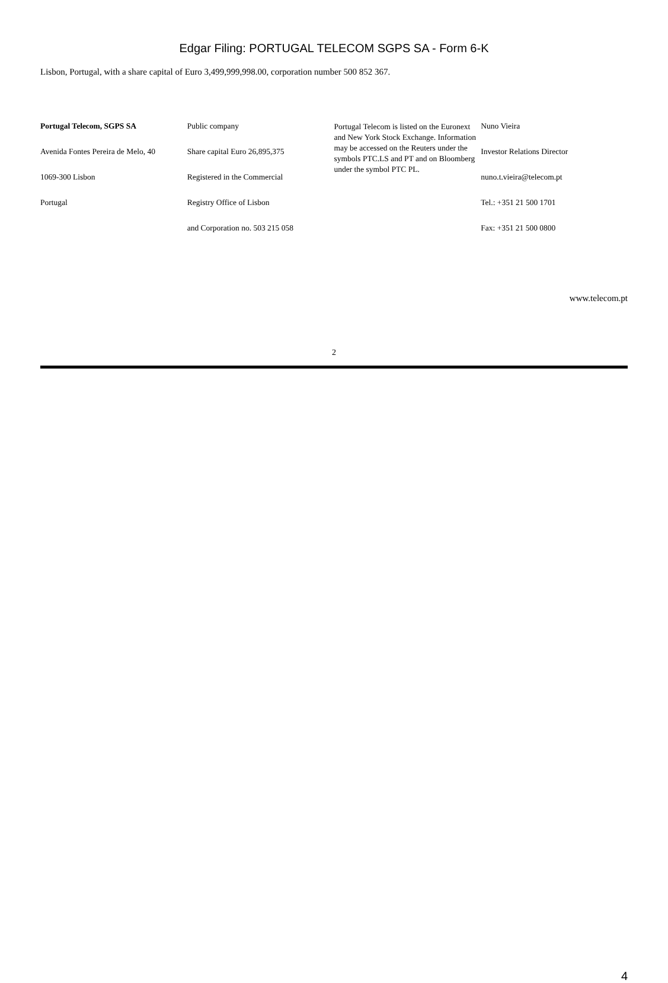Edgar Filing: PORTUGAL TELECOM SGPS SA - Form 6-K
Lisbon, Portugal, with a share capital of Euro 3,499,999,998.00, corporation number 500 852 367.
| Portugal Telecom, SGPS SA | Public company | Portugal Telecom is listed on the Euronext and New York Stock Exchange. Information may be accessed on the Reuters under the symbols PTC.LS and PT and on Bloomberg under the symbol PTC PL. | Nuno Vieira |
| Avenida Fontes Pereira de Melo, 40 | Share capital Euro 26,895,375 | | Investor Relations Director |
| 1069-300 Lisbon | Registered in the Commercial | | nuno.t.vieira@telecom.pt |
| Portugal | Registry Office of Lisbon | | Tel.: +351 21 500 1701 |
| | and Corporation no. 503 215 058 | | Fax: +351 21 500 0800 |
www.telecom.pt
2
4